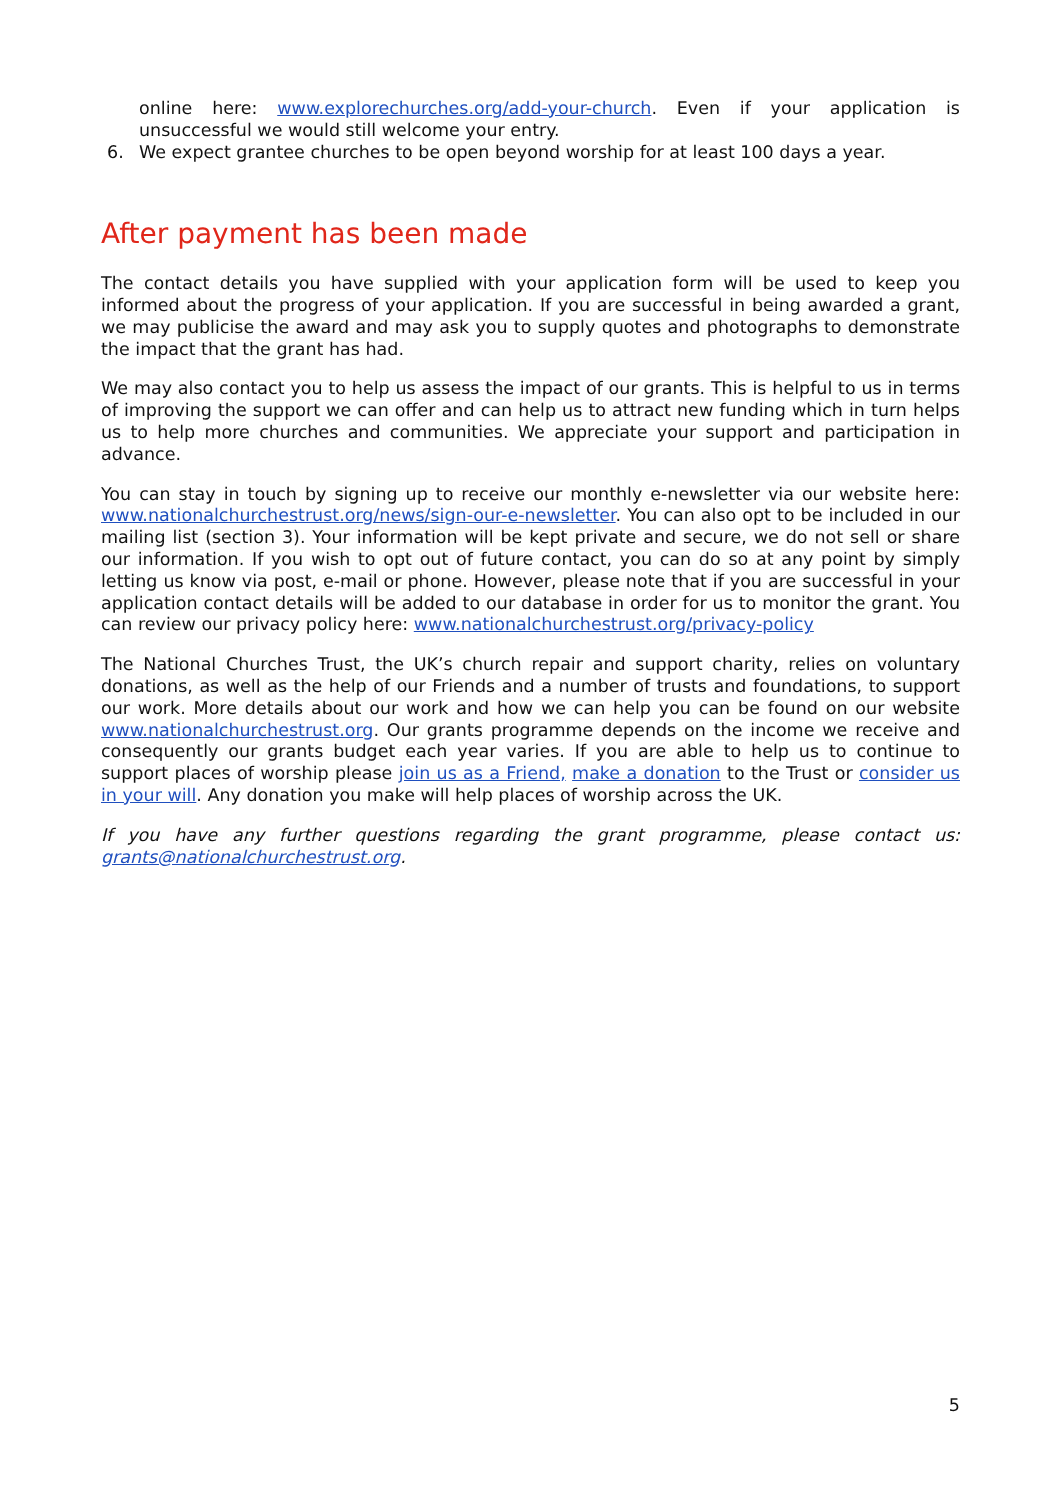online here: www.explorechurches.org/add-your-church. Even if your application is unsuccessful we would still welcome your entry.
6. We expect grantee churches to be open beyond worship for at least 100 days a year.
After payment has been made
The contact details you have supplied with your application form will be used to keep you informed about the progress of your application. If you are successful in being awarded a grant, we may publicise the award and may ask you to supply quotes and photographs to demonstrate the impact that the grant has had.
We may also contact you to help us assess the impact of our grants. This is helpful to us in terms of improving the support we can offer and can help us to attract new funding which in turn helps us to help more churches and communities. We appreciate your support and participation in advance.
You can stay in touch by signing up to receive our monthly e-newsletter via our website here: www.nationalchurchestrust.org/news/sign-our-e-newsletter. You can also opt to be included in our mailing list (section 3). Your information will be kept private and secure, we do not sell or share our information. If you wish to opt out of future contact, you can do so at any point by simply letting us know via post, e-mail or phone. However, please note that if you are successful in your application contact details will be added to our database in order for us to monitor the grant. You can review our privacy policy here: www.nationalchurchestrust.org/privacy-policy
The National Churches Trust, the UK’s church repair and support charity, relies on voluntary donations, as well as the help of our Friends and a number of trusts and foundations, to support our work. More details about our work and how we can help you can be found on our website www.nationalchurchestrust.org. Our grants programme depends on the income we receive and consequently our grants budget each year varies. If you are able to help us to continue to support places of worship please join us as a Friend, make a donation to the Trust or consider us in your will. Any donation you make will help places of worship across the UK.
If you have any further questions regarding the grant programme, please contact us: grants@nationalchurchestrust.org.
5